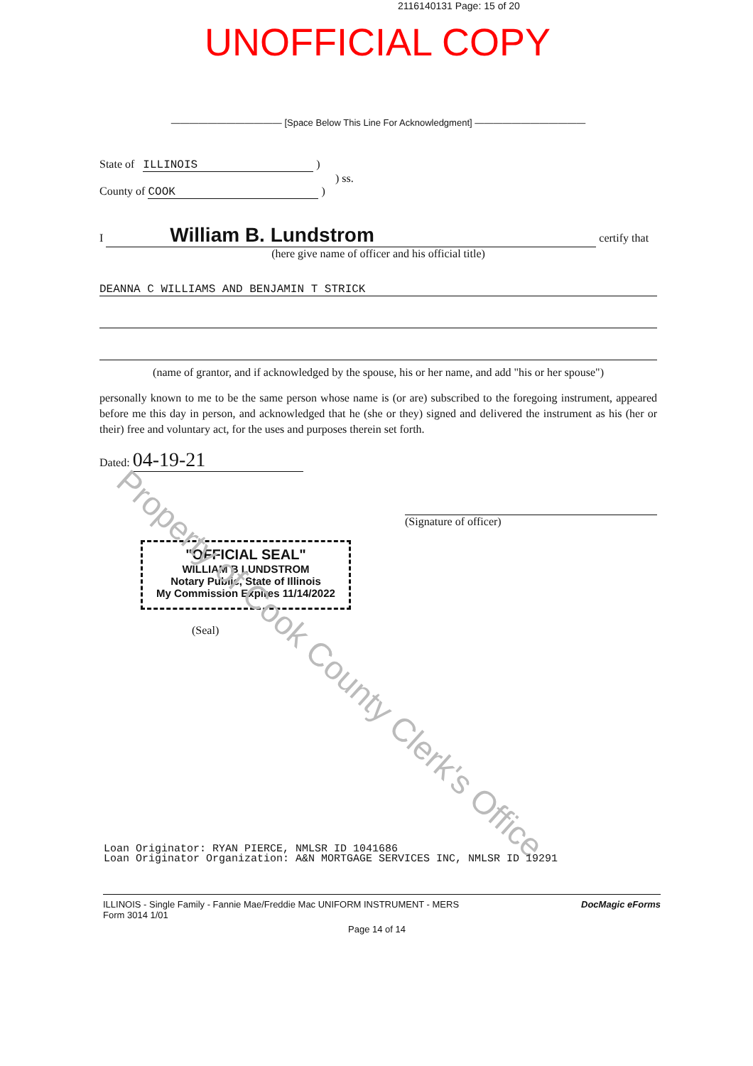2116140131 Page: 15 of 20
UNOFFICIAL COPY
———————————— [Space Below This Line For Acknowledgment] ————————————
State of ILLINOIS )
) ss.
County of COOK )
I William B. Lundstrom certify that
(here give name of officer and his official title)
DEANNA C WILLIAMS AND BENJAMIN T STRICK
(name of grantor, and if acknowledged by the spouse, his or her name, and add "his or her spouse")
personally known to me to be the same person whose name is (or are) subscribed to the foregoing instrument, appeared before me this day in person, and acknowledged that he (she or they) signed and delivered the instrument as his (her or their) free and voluntary act, for the uses and purposes therein set forth.
Dated: 04-19-21
(Signature of officer)
"OFFICIAL SEAL"
WILLIAM B LUNDSTROM
Notary Public, State of Illinois
My Commission Expires 11/14/2022
(Seal)
Property of Cook County Clerk's Office
Loan Originator: RYAN PIERCE, NMLSR ID 1041686
Loan Originator Organization: A&N MORTGAGE SERVICES INC, NMLSR ID 19291
ILLINOIS - Single Family - Fannie Mae/Freddie Mac UNIFORM INSTRUMENT - MERS
Form 3014 1/01
DocMagic eForms
Page 14 of 14